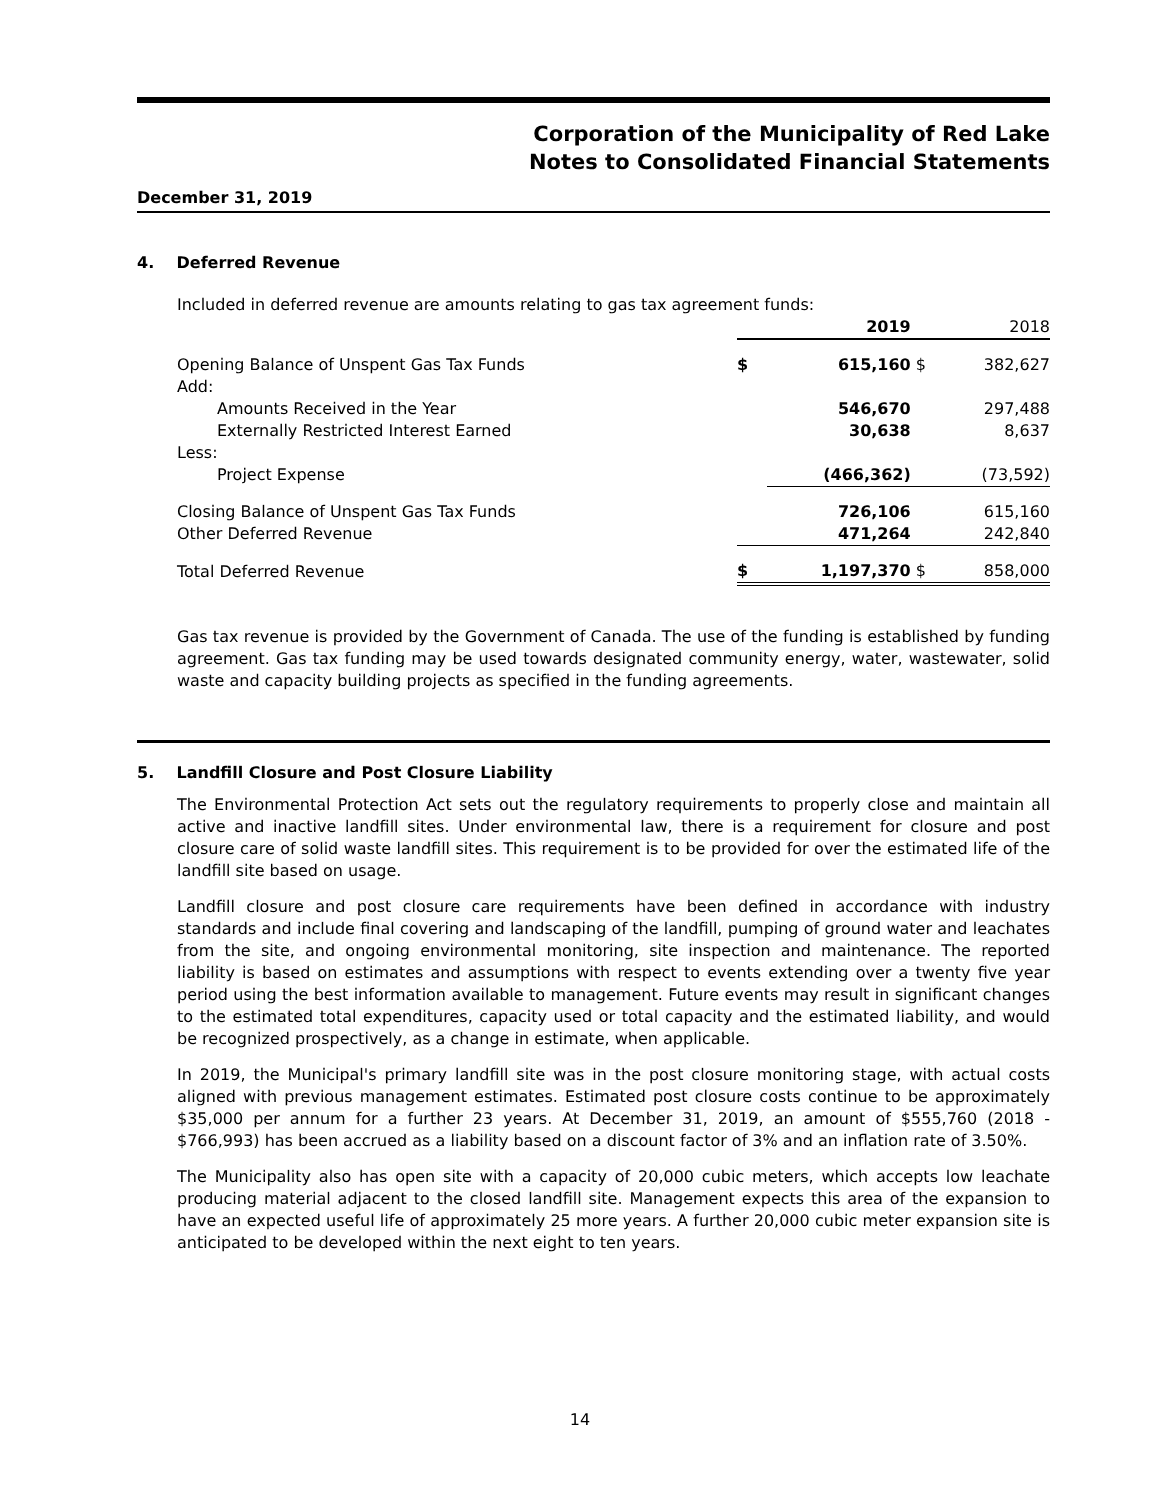Corporation of the Municipality of Red Lake
Notes to Consolidated Financial Statements
December 31, 2019
4. Deferred Revenue
Included in deferred revenue are amounts relating to gas tax agreement funds:
| | | 2019 | | 2018 |
| --- | --- | --- | --- | --- |
| Opening Balance of Unspent Gas Tax Funds | $ | 615,160 | $ | 382,627 |
| Add: | | | | |
| Amounts Received in the Year | | 546,670 | | 297,488 |
| Externally Restricted Interest Earned | | 30,638 | | 8,637 |
| Less: | | | | |
| Project Expense | | (466,362) | | (73,592) |
| Closing Balance of Unspent Gas Tax Funds | | 726,106 | | 615,160 |
| Other Deferred Revenue | | 471,264 | | 242,840 |
| Total Deferred Revenue | $ | 1,197,370 | $ | 858,000 |
Gas tax revenue is provided by the Government of Canada. The use of the funding is established by funding agreement. Gas tax funding may be used towards designated community energy, water, wastewater, solid waste and capacity building projects as specified in the funding agreements.
5. Landfill Closure and Post Closure Liability
The Environmental Protection Act sets out the regulatory requirements to properly close and maintain all active and inactive landfill sites. Under environmental law, there is a requirement for closure and post closure care of solid waste landfill sites. This requirement is to be provided for over the estimated life of the landfill site based on usage.
Landfill closure and post closure care requirements have been defined in accordance with industry standards and include final covering and landscaping of the landfill, pumping of ground water and leachates from the site, and ongoing environmental monitoring, site inspection and maintenance. The reported liability is based on estimates and assumptions with respect to events extending over a twenty five year period using the best information available to management. Future events may result in significant changes to the estimated total expenditures, capacity used or total capacity and the estimated liability, and would be recognized prospectively, as a change in estimate, when applicable.
In 2019, the Municipal's primary landfill site was in the post closure monitoring stage, with actual costs aligned with previous management estimates. Estimated post closure costs continue to be approximately $35,000 per annum for a further 23 years. At December 31, 2019, an amount of $555,760 (2018 - $766,993) has been accrued as a liability based on a discount factor of 3% and an inflation rate of 3.50%.
The Municipality also has open site with a capacity of 20,000 cubic meters, which accepts low leachate producing material adjacent to the closed landfill site. Management expects this area of the expansion to have an expected useful life of approximately 25 more years. A further 20,000 cubic meter expansion site is anticipated to be developed within the next eight to ten years.
14